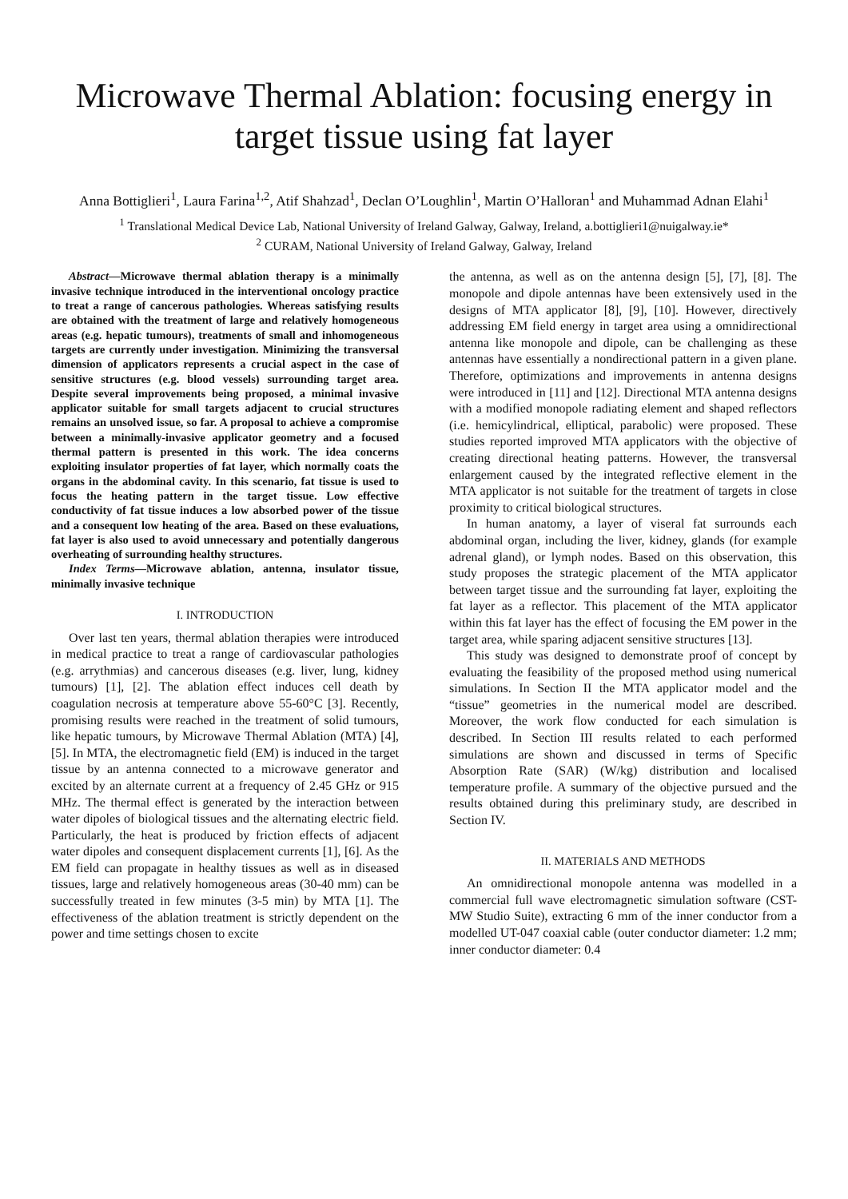Microwave Thermal Ablation: focusing energy in target tissue using fat layer
Anna Bottiglieri<sup>1</sup>, Laura Farina<sup>1,2</sup>, Atif Shahzad<sup>1</sup>, Declan O’Loughlin<sup>1</sup>, Martin O’Halloran<sup>1</sup> and Muhammad Adnan Elahi<sup>1</sup>
<sup>1</sup> Translational Medical Device Lab, National University of Ireland Galway, Galway, Ireland, a.bottiglieri1@nuigalway.ie*
<sup>2</sup> CURAM, National University of Ireland Galway, Galway, Ireland
Abstract—Microwave thermal ablation therapy is a minimally invasive technique introduced in the interventional oncology practice to treat a range of cancerous pathologies. Whereas satisfying results are obtained with the treatment of large and relatively homogeneous areas (e.g. hepatic tumours), treatments of small and inhomogeneous targets are currently under investigation. Minimizing the transversal dimension of applicators represents a crucial aspect in the case of sensitive structures (e.g. blood vessels) surrounding target area. Despite several improvements being proposed, a minimal invasive applicator suitable for small targets adjacent to crucial structures remains an unsolved issue, so far. A proposal to achieve a compromise between a minimally-invasive applicator geometry and a focused thermal pattern is presented in this work. The idea concerns exploiting insulator properties of fat layer, which normally coats the organs in the abdominal cavity. In this scenario, fat tissue is used to focus the heating pattern in the target tissue. Low effective conductivity of fat tissue induces a low absorbed power of the tissue and a consequent low heating of the area. Based on these evaluations, fat layer is also used to avoid unnecessary and potentially dangerous overheating of surrounding healthy structures.
Index Terms—Microwave ablation, antenna, insulator tissue, minimally invasive technique
I. INTRODUCTION
Over last ten years, thermal ablation therapies were introduced in medical practice to treat a range of cardiovascular pathologies (e.g. arrythmias) and cancerous diseases (e.g. liver, lung, kidney tumours) [1], [2]. The ablation effect induces cell death by coagulation necrosis at temperature above 55-60°C [3]. Recently, promising results were reached in the treatment of solid tumours, like hepatic tumours, by Microwave Thermal Ablation (MTA) [4], [5]. In MTA, the electromagnetic field (EM) is induced in the target tissue by an antenna connected to a microwave generator and excited by an alternate current at a frequency of 2.45 GHz or 915 MHz. The thermal effect is generated by the interaction between water dipoles of biological tissues and the alternating electric field. Particularly, the heat is produced by friction effects of adjacent water dipoles and consequent displacement currents [1], [6]. As the EM field can propagate in healthy tissues as well as in diseased tissues, large and relatively homogeneous areas (30-40 mm) can be successfully treated in few minutes (3-5 min) by MTA [1]. The effectiveness of the ablation treatment is strictly dependent on the power and time settings chosen to excite
the antenna, as well as on the antenna design [5], [7], [8]. The monopole and dipole antennas have been extensively used in the designs of MTA applicator [8], [9], [10]. However, directively addressing EM field energy in target area using a omnidirectional antenna like monopole and dipole, can be challenging as these antennas have essentially a nondirectional pattern in a given plane. Therefore, optimizations and improvements in antenna designs were introduced in [11] and [12]. Directional MTA antenna designs with a modified monopole radiating element and shaped reflectors (i.e. hemicylindrical, elliptical, parabolic) were proposed. These studies reported improved MTA applicators with the objective of creating directional heating patterns. However, the transversal enlargement caused by the integrated reflective element in the MTA applicator is not suitable for the treatment of targets in close proximity to critical biological structures.
In human anatomy, a layer of viseral fat surrounds each abdominal organ, including the liver, kidney, glands (for example adrenal gland), or lymph nodes. Based on this observation, this study proposes the strategic placement of the MTA applicator between target tissue and the surrounding fat layer, exploiting the fat layer as a reflector. This placement of the MTA applicator within this fat layer has the effect of focusing the EM power in the target area, while sparing adjacent sensitive structures [13].
This study was designed to demonstrate proof of concept by evaluating the feasibility of the proposed method using numerical simulations. In Section II the MTA applicator model and the “tissue” geometries in the numerical model are described. Moreover, the work flow conducted for each simulation is described. In Section III results related to each performed simulations are shown and discussed in terms of Specific Absorption Rate (SAR) (W/kg) distribution and localised temperature profile. A summary of the objective pursued and the results obtained during this preliminary study, are described in Section IV.
II. MATERIALS AND METHODS
An omnidirectional monopole antenna was modelled in a commercial full wave electromagnetic simulation software (CST-MW Studio Suite), extracting 6 mm of the inner conductor from a modelled UT-047 coaxial cable (outer conductor diameter: 1.2 mm; inner conductor diameter: 0.4